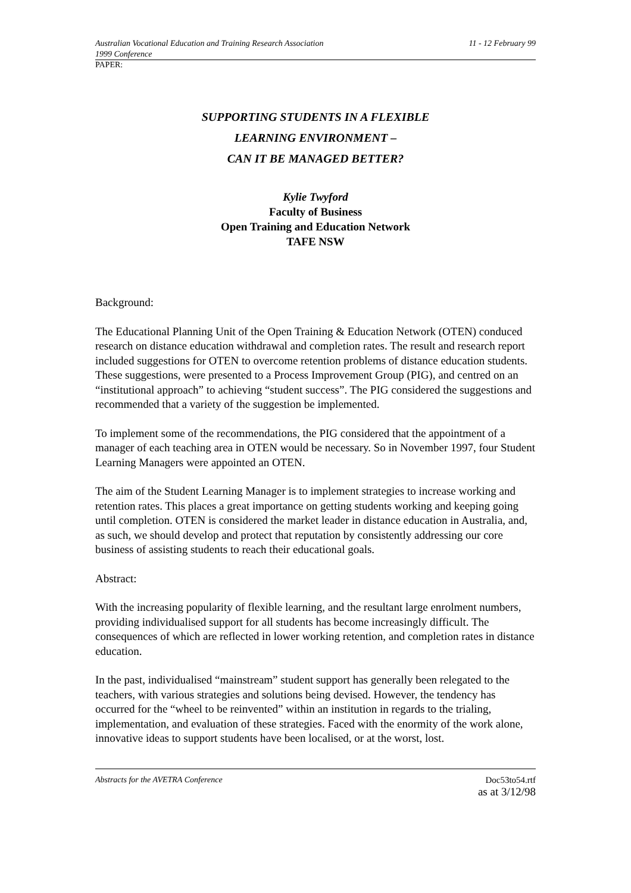Australian Vocational Education and Training Research Association 11 - 12 February 99
1999 Conference
PAPER:
SUPPORTING STUDENTS IN A FLEXIBLE
LEARNING ENVIRONMENT –
CAN IT BE MANAGED BETTER?
Kylie Twyford
Faculty of Business
Open Training and Education Network
TAFE NSW
Background:
The Educational Planning Unit of the Open Training & Education Network (OTEN) conduced research on distance education withdrawal and completion rates. The result and research report included suggestions for OTEN to overcome retention problems of distance education students. These suggestions, were presented to a Process Improvement Group (PIG), and centred on an “institutional approach” to achieving “student success”. The PIG considered the suggestions and recommended that a variety of the suggestion be implemented.
To implement some of the recommendations, the PIG considered that the appointment of a manager of each teaching area in OTEN would be necessary. So in November 1997, four Student Learning Managers were appointed an OTEN.
The aim of the Student Learning Manager is to implement strategies to increase working and retention rates. This places a great importance on getting students working and keeping going until completion. OTEN is considered the market leader in distance education in Australia, and, as such, we should develop and protect that reputation by consistently addressing our core business of assisting students to reach their educational goals.
Abstract:
With the increasing popularity of flexible learning, and the resultant large enrolment numbers, providing individualised support for all students has become increasingly difficult. The consequences of which are reflected in lower working retention, and completion rates in distance education.
In the past, individualised “mainstream” student support has generally been relegated to the teachers, with various strategies and solutions being devised. However, the tendency has occurred for the “wheel to be reinvented” within an institution in regards to the trialing, implementation, and evaluation of these strategies. Faced with the enormity of the work alone, innovative ideas to support students have been localised, or at the worst, lost.
Abstracts for the AVETRA Conference Doc53to54.rtf
as at 3/12/98